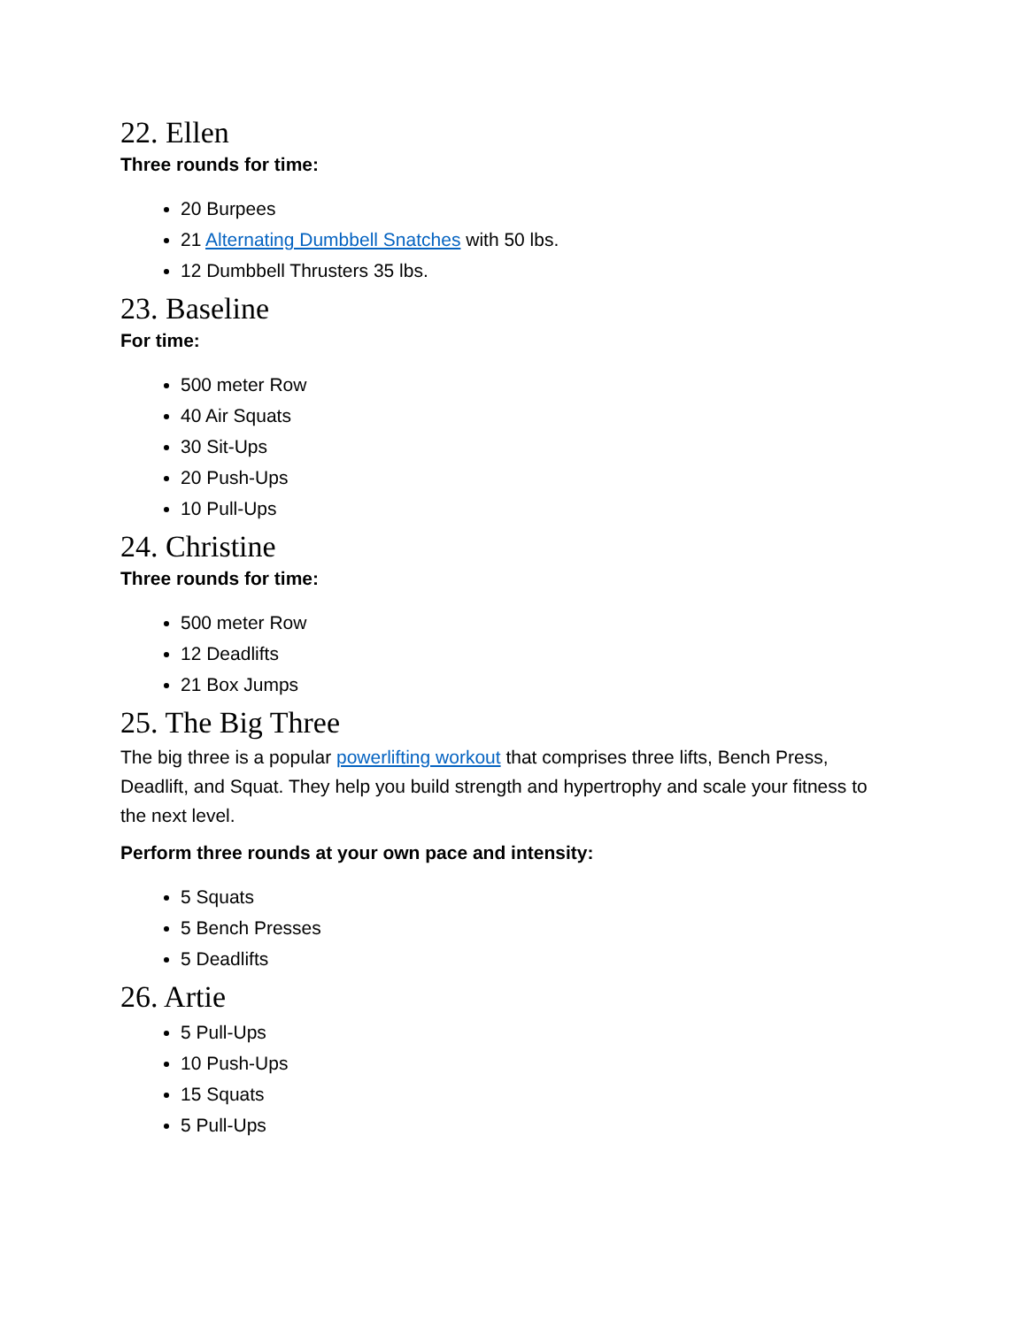22. Ellen
Three rounds for time:
20 Burpees
21 Alternating Dumbbell Snatches with 50 lbs.
12 Dumbbell Thrusters 35 lbs.
23. Baseline
For time:
500 meter Row
40 Air Squats
30 Sit-Ups
20 Push-Ups
10 Pull-Ups
24. Christine
Three rounds for time:
500 meter Row
12 Deadlifts
21 Box Jumps
25. The Big Three
The big three is a popular powerlifting workout that comprises three lifts, Bench Press, Deadlift, and Squat. They help you build strength and hypertrophy and scale your fitness to the next level.
Perform three rounds at your own pace and intensity:
5 Squats
5 Bench Presses
5 Deadlifts
26. Artie
5 Pull-Ups
10 Push-Ups
15 Squats
5 Pull-Ups